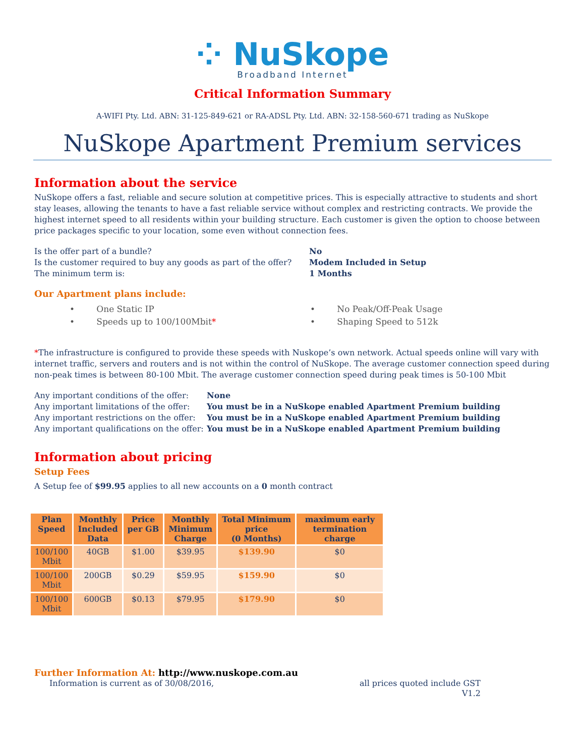⁘ NuSkope
Broadband Internet
Critical Information Summary
A-WIFI Pty. Ltd. ABN: 31-125-849-621 or RA-ADSL Pty. Ltd. ABN: 32-158-560-671 trading as NuSkope
NuSkope Apartment Premium services
Information about the service
NuSkope offers a fast, reliable and secure solution at competitive prices. This is especially attractive to students and short stay leases, allowing the tenants to have a fast reliable service without complex and restricting contracts. We provide the highest internet speed to all residents within your building structure. Each customer is given the option to choose between price packages specific to your location, some even without connection fees.
Is the offer part of a bundle? No
Is the customer required to buy any goods as part of the offer? Modem Included in Setup
The minimum term is: 1 Months
Our Apartment plans include:
• One Static IP • No Peak/Off-Peak Usage
• Speeds up to 100/100Mbit* • Shaping Speed to 512k
*The infrastructure is configured to provide these speeds with Nuskope’s own network. Actual speeds online will vary with internet traffic, servers and routers and is not within the control of NuSkope. The average customer connection speed during non-peak times is between 80-100 Mbit. The average customer connection speed during peak times is 50-100 Mbit
Any important conditions of the offer: None
Any important limitations of the offer: You must be in a NuSkope enabled Apartment Premium building
Any important restrictions on the offer: You must be in a NuSkope enabled Apartment Premium building
Any important qualifications on the offer: You must be in a NuSkope enabled Apartment Premium building
Information about pricing
Setup Fees
A Setup fee of $99.95 applies to all new accounts on a 0 month contract
| Plan Speed | Monthly Included Data | Price per GB | Monthly Minimum Charge | Total Minimum price (0 Months) | maximum early termination charge |
| --- | --- | --- | --- | --- | --- |
| 100/100 Mbit | 40GB | $1.00 | $39.95 | $139.90 | $0 |
| 100/100 Mbit | 200GB | $0.29 | $59.95 | $159.90 | $0 |
| 100/100 Mbit | 600GB | $0.13 | $79.95 | $179.90 | $0 |
Further Information At: http://www.nuskope.com.au
Information is current as of 30/08/2016, all prices quoted include GST
V1.2